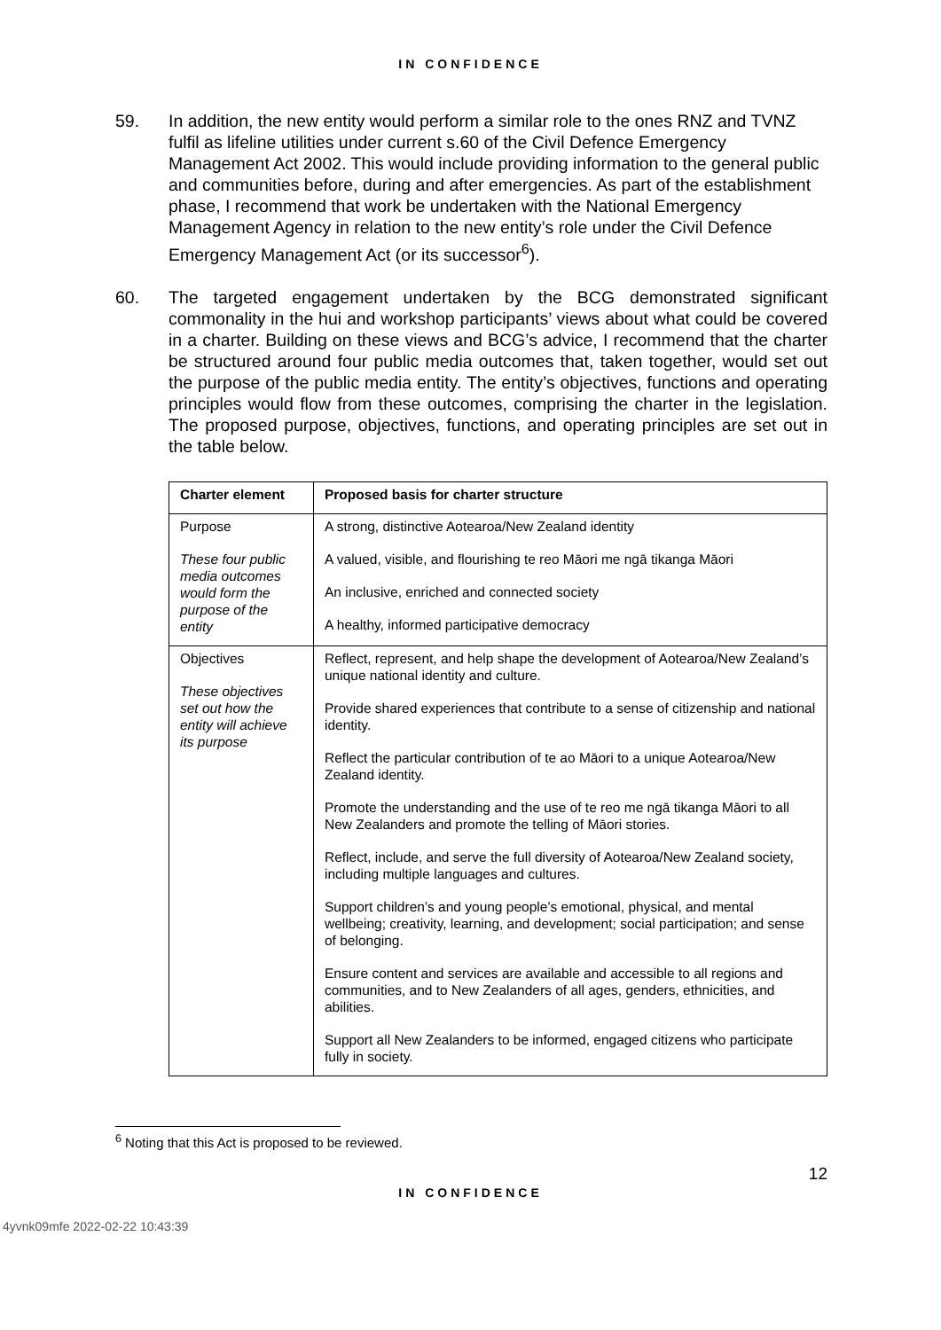IN CONFIDENCE
59. In addition, the new entity would perform a similar role to the ones RNZ and TVNZ fulfil as lifeline utilities under current s.60 of the Civil Defence Emergency Management Act 2002. This would include providing information to the general public and communities before, during and after emergencies. As part of the establishment phase, I recommend that work be undertaken with the National Emergency Management Agency in relation to the new entity’s role under the Civil Defence Emergency Management Act (or its successor<sup>6</sup>).
60. The targeted engagement undertaken by the BCG demonstrated significant commonality in the hui and workshop participants’ views about what could be covered in a charter. Building on these views and BCG’s advice, I recommend that the charter be structured around four public media outcomes that, taken together, would set out the purpose of the public media entity. The entity’s objectives, functions and operating principles would flow from these outcomes, comprising the charter in the legislation. The proposed purpose, objectives, functions, and operating principles are set out in the table below.
| Charter element | Proposed basis for charter structure |
| --- | --- |
| Purpose These four public media outcomes would form the purpose of the entity | A strong, distinctive Aotearoa/New Zealand identity A valued, visible, and flourishing te reo Māori me ngā tikanga Māori An inclusive, enriched and connected society A healthy, informed participative democracy |
| Objectives These objectives set out how the entity will achieve its purpose | Reflect, represent, and help shape the development of Aotearoa/New Zealand’s unique national identity and culture. Provide shared experiences that contribute to a sense of citizenship and national identity. Reflect the particular contribution of te ao Māori to a unique Aotearoa/New Zealand identity. Promote the understanding and the use of te reo me ngā tikanga Māori to all New Zealanders and promote the telling of Māori stories. Reflect, include, and serve the full diversity of Aotearoa/New Zealand society, including multiple languages and cultures. Support children’s and young people’s emotional, physical, and mental wellbeing; creativity, learning, and development; social participation; and sense of belonging. Ensure content and services are available and accessible to all regions and communities, and to New Zealanders of all ages, genders, ethnicities, and abilities. Support all New Zealanders to be informed, engaged citizens who participate fully in society. |
<sup>6</sup> Noting that this Act is proposed to be reviewed.
12
IN CONFIDENCE
4yvnk09mfe 2022-02-22 10:43:39